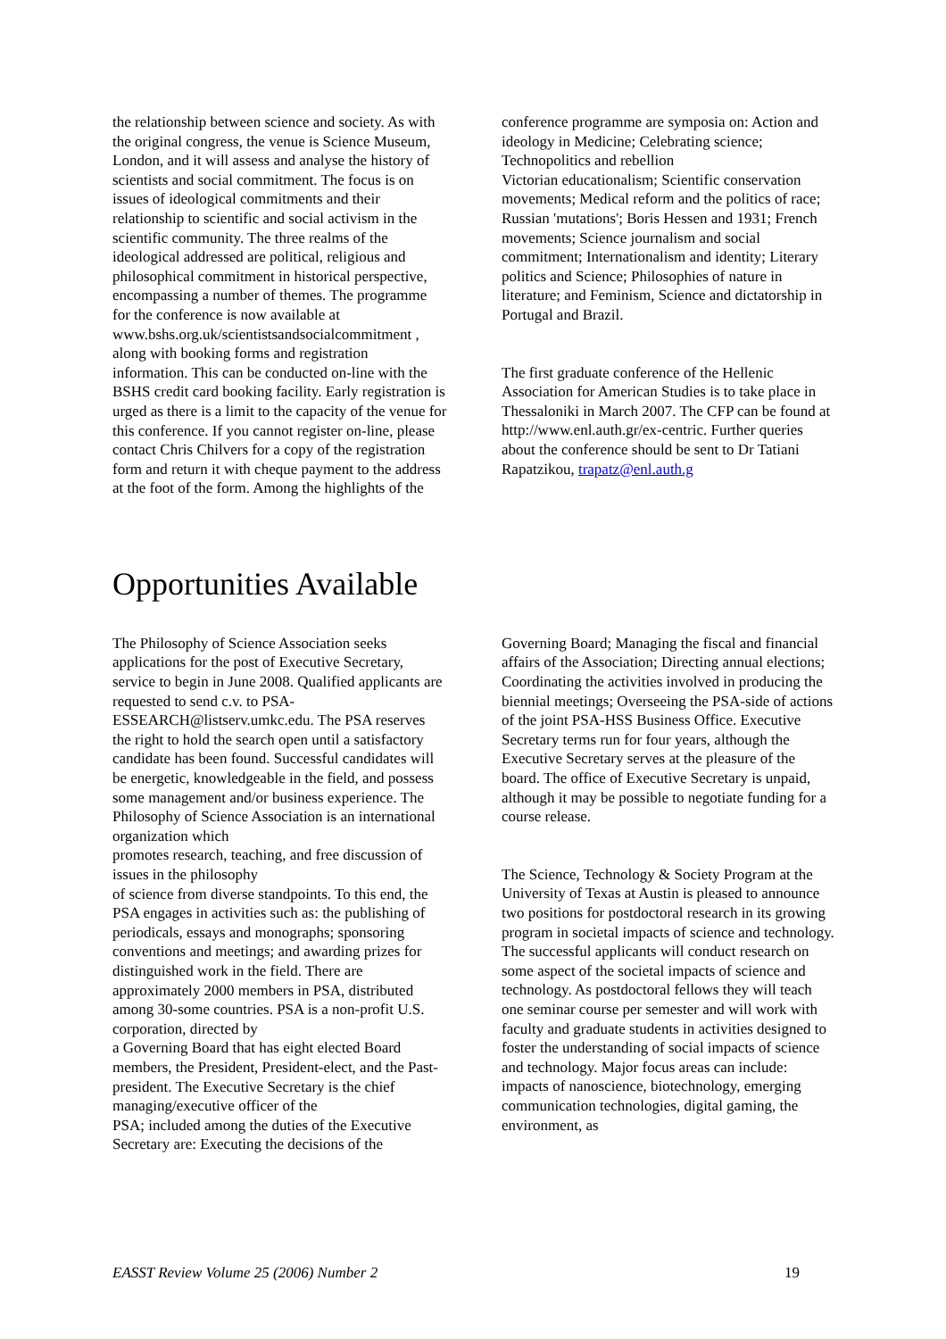the relationship between science and society. As with the original congress, the venue is Science Museum, London, and it will assess and analyse the history of scientists and social commitment. The focus is on issues of ideological commitments and their relationship to scientific and social activism in the scientific community. The three realms of the ideological addressed are political, religious and philosophical commitment in historical perspective, encompassing a number of themes. The programme for the conference is now available at www.bshs.org.uk/scientistsandsocialcommitment , along with booking forms and registration information. This can be conducted on-line with the BSHS credit card booking facility. Early registration is urged as there is a limit to the capacity of the venue for this conference. If you cannot register on-line, please contact Chris Chilvers for a copy of the registration form and return it with cheque payment to the address at the foot of the form. Among the highlights of the
conference programme are symposia on: Action and ideology in Medicine; Celebrating science; Technopolitics and rebellion
Victorian educationalism; Scientific conservation movements; Medical reform and the politics of race; Russian 'mutations'; Boris Hessen and 1931; French movements; Science journalism and social commitment; Internationalism and identity; Literary politics and Science; Philosophies of nature in literature; and Feminism, Science and dictatorship in Portugal and Brazil.
The first graduate conference of the Hellenic Association for American Studies is to take place in Thessaloniki in March 2007. The CFP can be found at http://www.enl.auth.gr/ex-centric. Further queries about the conference should be sent to Dr Tatiani Rapatzikou, trapatz@enl.auth.g
Opportunities Available
The Philosophy of Science Association seeks applications for the post of Executive Secretary, service to begin in June 2008. Qualified applicants are requested to send c.v. to PSA-ESSEARCH@listserv.umkc.edu. The PSA reserves the right to hold the search open until a satisfactory candidate has been found. Successful candidates will be energetic, knowledgeable in the field, and possess some management and/or business experience. The Philosophy of Science Association is an international organization which
promotes research, teaching, and free discussion of issues in the philosophy
of science from diverse standpoints. To this end, the PSA engages in activities such as: the publishing of periodicals, essays and monographs; sponsoring conventions and meetings; and awarding prizes for distinguished work in the field. There are approximately 2000 members in PSA, distributed among 30-some countries. PSA is a non-profit U.S. corporation, directed by
a Governing Board that has eight elected Board members, the President, President-elect, and the Past-president. The Executive Secretary is the chief managing/executive officer of the
PSA; included among the duties of the Executive Secretary are: Executing the decisions of the
Governing Board; Managing the fiscal and financial affairs of the Association; Directing annual elections; Coordinating the activities involved in producing the biennial meetings; Overseeing the PSA-side of actions of the joint PSA-HSS Business Office. Executive Secretary terms run for four years, although the Executive Secretary serves at the pleasure of the board. The office of Executive Secretary is unpaid, although it may be possible to negotiate funding for a course release.
The Science, Technology & Society Program at the University of Texas at Austin is pleased to announce two positions for postdoctoral research in its growing program in societal impacts of science and technology. The successful applicants will conduct research on some aspect of the societal impacts of science and technology. As postdoctoral fellows they will teach one seminar course per semester and will work with
faculty and graduate students in activities designed to foster the understanding of social impacts of science and technology. Major focus areas can include: impacts of nanoscience, biotechnology, emerging communication technologies, digital gaming, the environment, as
EASST Review Volume 25 (2006) Number 2 19